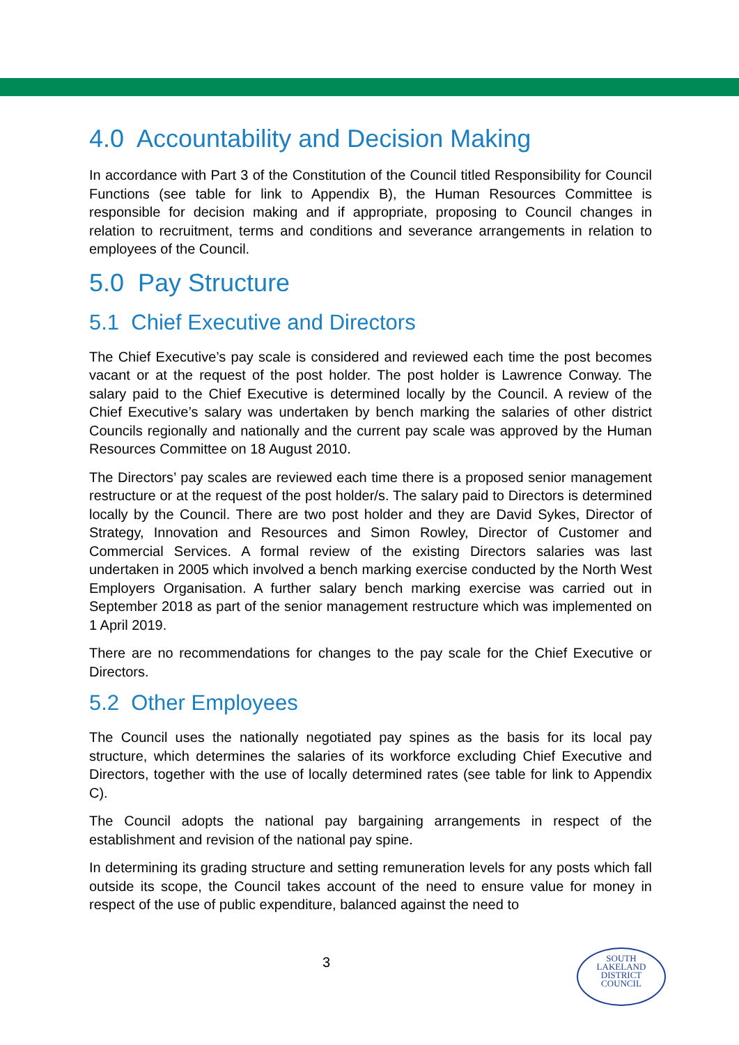4.0 Accountability and Decision Making
In accordance with Part 3 of the Constitution of the Council titled Responsibility for Council Functions (see table for link to Appendix B), the Human Resources Committee is responsible for decision making and if appropriate, proposing to Council changes in relation to recruitment, terms and conditions and severance arrangements in relation to employees of the Council.
5.0 Pay Structure
5.1 Chief Executive and Directors
The Chief Executive’s pay scale is considered and reviewed each time the post becomes vacant or at the request of the post holder. The post holder is Lawrence Conway. The salary paid to the Chief Executive is determined locally by the Council. A review of the Chief Executive’s salary was undertaken by bench marking the salaries of other district Councils regionally and nationally and the current pay scale was approved by the Human Resources Committee on 18 August 2010.
The Directors’ pay scales are reviewed each time there is a proposed senior management restructure or at the request of the post holder/s. The salary paid to Directors is determined locally by the Council. There are two post holder and they are David Sykes, Director of Strategy, Innovation and Resources and Simon Rowley, Director of Customer and Commercial Services. A formal review of the existing Directors salaries was last undertaken in 2005 which involved a bench marking exercise conducted by the North West Employers Organisation. A further salary bench marking exercise was carried out in September 2018 as part of the senior management restructure which was implemented on 1 April 2019.
There are no recommendations for changes to the pay scale for the Chief Executive or Directors.
5.2 Other Employees
The Council uses the nationally negotiated pay spines as the basis for its local pay structure, which determines the salaries of its workforce excluding Chief Executive and Directors, together with the use of locally determined rates (see table for link to Appendix C).
The Council adopts the national pay bargaining arrangements in respect of the establishment and revision of the national pay spine.
In determining its grading structure and setting remuneration levels for any posts which fall outside its scope, the Council takes account of the need to ensure value for money in respect of the use of public expenditure, balanced against the need to
3
SOUTH
LAKELAND
DISTRICT
COUNCIL